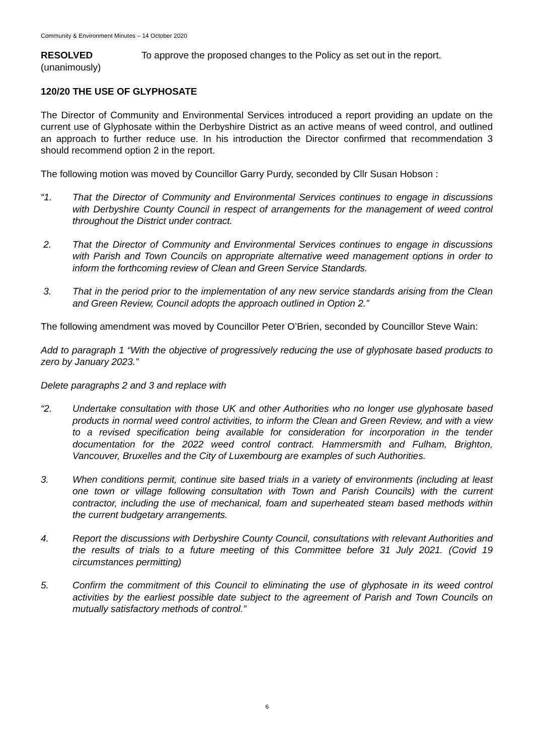Community & Environment Minutes – 14 October 2020
RESOLVED
(unanimously)
To approve the proposed changes to the Policy as set out in the report.
120/20 THE USE OF GLYPHOSATE
The Director of Community and Environmental Services introduced a report providing an update on the current use of Glyphosate within the Derbyshire District as an active means of weed control, and outlined an approach to further reduce use. In his introduction the Director confirmed that recommendation 3 should recommend option 2 in the report.
The following motion was moved by Councillor Garry Purdy, seconded by Cllr Susan Hobson :
“1. That the Director of Community and Environmental Services continues to engage in discussions with Derbyshire County Council in respect of arrangements for the management of weed control throughout the District under contract.
2. That the Director of Community and Environmental Services continues to engage in discussions with Parish and Town Councils on appropriate alternative weed management options in order to inform the forthcoming review of Clean and Green Service Standards.
3. That in the period prior to the implementation of any new service standards arising from the Clean and Green Review, Council adopts the approach outlined in Option 2.”
The following amendment was moved by Councillor Peter O’Brien, seconded by Councillor Steve Wain:
Add to paragraph 1 “With the objective of progressively reducing the use of glyphosate based products to zero by January 2023.”
Delete paragraphs 2 and 3 and replace with
“2. Undertake consultation with those UK and other Authorities who no longer use glyphosate based products in normal weed control activities, to inform the Clean and Green Review, and with a view to a revised specification being available for consideration for incorporation in the tender documentation for the 2022 weed control contract. Hammersmith and Fulham, Brighton, Vancouver, Bruxelles and the City of Luxembourg are examples of such Authorities.
3. When conditions permit, continue site based trials in a variety of environments (including at least one town or village following consultation with Town and Parish Councils) with the current contractor, including the use of mechanical, foam and superheated steam based methods within the current budgetary arrangements.
4. Report the discussions with Derbyshire County Council, consultations with relevant Authorities and the results of trials to a future meeting of this Committee before 31 July 2021. (Covid 19 circumstances permitting)
5. Confirm the commitment of this Council to eliminating the use of glyphosate in its weed control activities by the earliest possible date subject to the agreement of Parish and Town Councils on mutually satisfactory methods of control.”
6